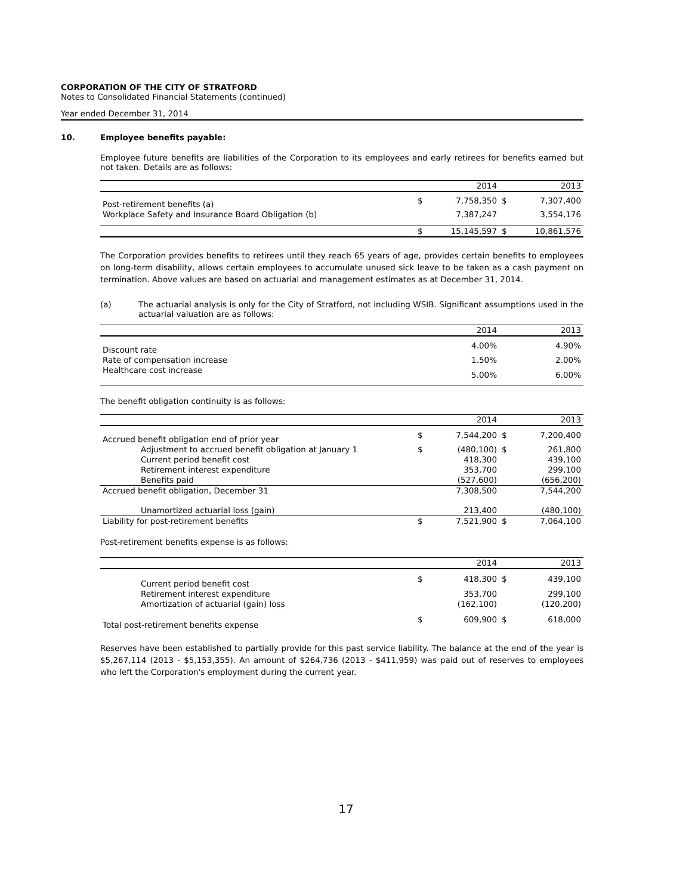CORPORATION OF THE CITY OF STRATFORD
Notes to Consolidated Financial Statements (continued)
Year ended December 31, 2014
10. Employee benefits payable:
Employee future benefits are liabilities of the Corporation to its employees and early retirees for benefits earned but not taken. Details are as follows:
| | | 2014 | | 2013 |
| Post-retirement benefits (a) | $ | 7,758,350 | $ | 7,307,400 |
| Workplace Safety and Insurance Board Obligation (b) | | 7,387,247 | | 3,554,176 |
| | $ | 15,145,597 | $ | 10,861,576 |
The Corporation provides benefits to retirees until they reach 65 years of age, provides certain benefits to employees on long-term disability, allows certain employees to accumulate unused sick leave to be taken as a cash payment on termination. Above values are based on actuarial and management estimates as at December 31, 2014.
(a) The actuarial analysis is only for the City of Stratford, not including WSIB. Significant assumptions used in the actuarial valuation are as follows:
| | | 2014 | | 2013 |
| Discount rate | | 4.00% | | 4.90% |
| Rate of compensation increase | | 1.50% | | 2.00% |
| Healthcare cost increase | | 5.00% | | 6.00% |
The benefit obligation continuity is as follows:
| | | 2014 | | 2013 |
| Accrued benefit obligation end of prior year | $ | 7,544,200 | $ | 7,200,400 |
| Adjustment to accrued benefit obligation at January 1 | $ | (480,100) | $ | 261,800 |
| Current period benefit cost | | 418,300 | | 439,100 |
| Retirement interest expenditure | | 353,700 | | 299,100 |
| Benefits paid | | (527,600) | | (656,200) |
| Accrued benefit obligation, December 31 | | 7,308,500 | | 7,544,200 |
| Unamortized actuarial loss (gain) | | 213,400 | | (480,100) |
| Liability for post-retirement benefits | $ | 7,521,900 | $ | 7,064,100 |
Post-retirement benefits expense is as follows:
| | | 2014 | | 2013 |
| Current period benefit cost | $ | 418,300 | $ | 439,100 |
| Retirement interest expenditure | | 353,700 | | 299,100 |
| Amortization of actuarial (gain) loss | | (162,100) | | (120,200) |
| Total post-retirement benefits expense | $ | 609,900 | $ | 618,000 |
Reserves have been established to partially provide for this past service liability. The balance at the end of the year is $5,267,114 (2013 - $5,153,355). An amount of $264,736 (2013 - $411,959) was paid out of reserves to employees who left the Corporation's employment during the current year.
17